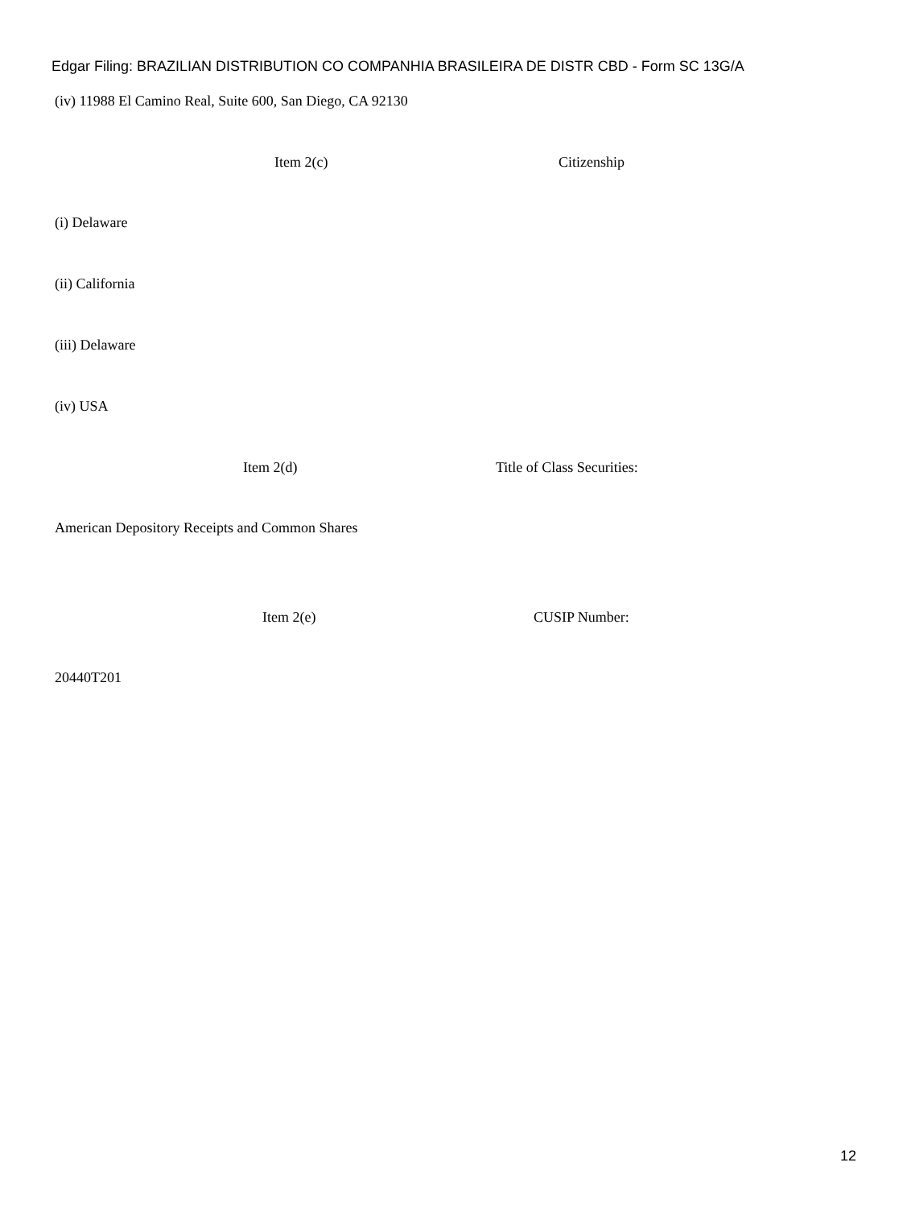Edgar Filing: BRAZILIAN DISTRIBUTION CO COMPANHIA BRASILEIRA DE DISTR CBD - Form SC 13G/A
(iv) 11988 El Camino Real, Suite 600, San Diego, CA 92130
Item 2(c) Citizenship
(i) Delaware
(ii) California
(iii) Delaware
(iv) USA
Item 2(d) Title of Class Securities:
American Depository Receipts and Common Shares
Item 2(e) CUSIP Number:
20440T201
12